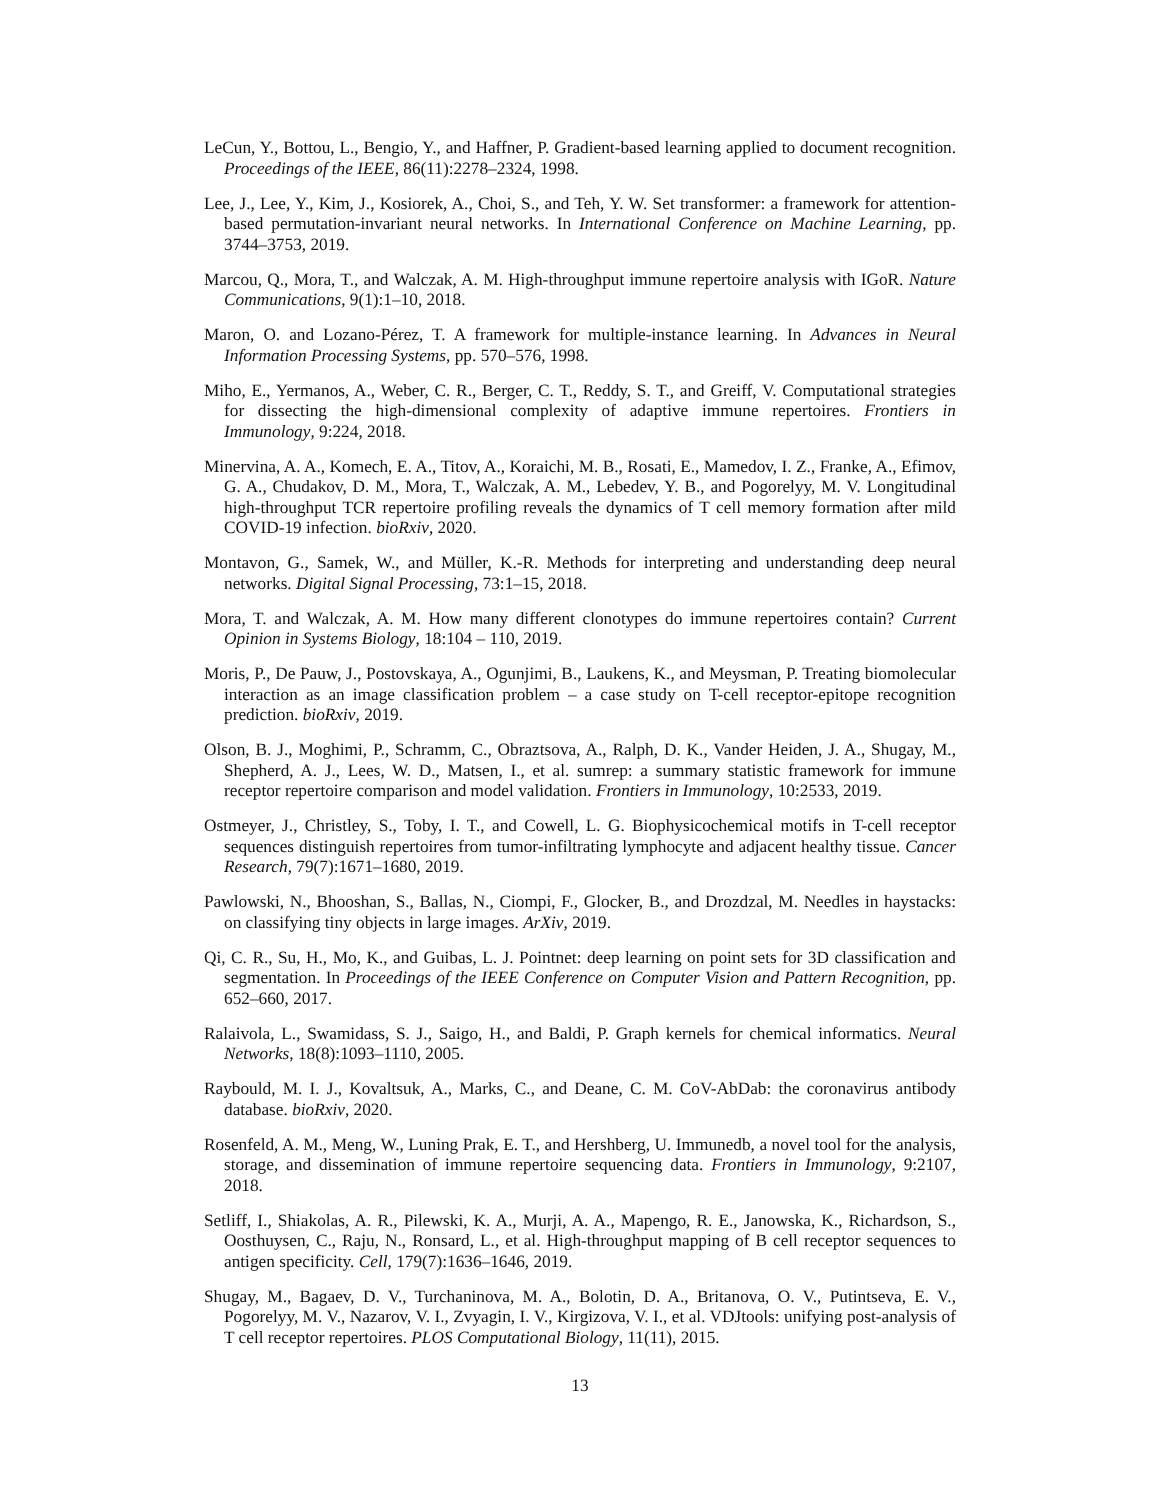LeCun, Y., Bottou, L., Bengio, Y., and Haffner, P. Gradient-based learning applied to document recognition. Proceedings of the IEEE, 86(11):2278–2324, 1998.
Lee, J., Lee, Y., Kim, J., Kosiorek, A., Choi, S., and Teh, Y. W. Set transformer: a framework for attention-based permutation-invariant neural networks. In International Conference on Machine Learning, pp. 3744–3753, 2019.
Marcou, Q., Mora, T., and Walczak, A. M. High-throughput immune repertoire analysis with IGoR. Nature Communications, 9(1):1–10, 2018.
Maron, O. and Lozano-Pérez, T. A framework for multiple-instance learning. In Advances in Neural Information Processing Systems, pp. 570–576, 1998.
Miho, E., Yermanos, A., Weber, C. R., Berger, C. T., Reddy, S. T., and Greiff, V. Computational strategies for dissecting the high-dimensional complexity of adaptive immune repertoires. Frontiers in Immunology, 9:224, 2018.
Minervina, A. A., Komech, E. A., Titov, A., Koraichi, M. B., Rosati, E., Mamedov, I. Z., Franke, A., Efimov, G. A., Chudakov, D. M., Mora, T., Walczak, A. M., Lebedev, Y. B., and Pogorelyy, M. V. Longitudinal high-throughput TCR repertoire profiling reveals the dynamics of T cell memory formation after mild COVID-19 infection. bioRxiv, 2020.
Montavon, G., Samek, W., and Müller, K.-R. Methods for interpreting and understanding deep neural networks. Digital Signal Processing, 73:1–15, 2018.
Mora, T. and Walczak, A. M. How many different clonotypes do immune repertoires contain? Current Opinion in Systems Biology, 18:104 – 110, 2019.
Moris, P., De Pauw, J., Postovskaya, A., Ogunjimi, B., Laukens, K., and Meysman, P. Treating biomolecular interaction as an image classification problem – a case study on T-cell receptor-epitope recognition prediction. bioRxiv, 2019.
Olson, B. J., Moghimi, P., Schramm, C., Obraztsova, A., Ralph, D. K., Vander Heiden, J. A., Shugay, M., Shepherd, A. J., Lees, W. D., Matsen, I., et al. sumrep: a summary statistic framework for immune receptor repertoire comparison and model validation. Frontiers in Immunology, 10:2533, 2019.
Ostmeyer, J., Christley, S., Toby, I. T., and Cowell, L. G. Biophysicochemical motifs in T-cell receptor sequences distinguish repertoires from tumor-infiltrating lymphocyte and adjacent healthy tissue. Cancer Research, 79(7):1671–1680, 2019.
Pawlowski, N., Bhooshan, S., Ballas, N., Ciompi, F., Glocker, B., and Drozdzal, M. Needles in haystacks: on classifying tiny objects in large images. ArXiv, 2019.
Qi, C. R., Su, H., Mo, K., and Guibas, L. J. Pointnet: deep learning on point sets for 3D classification and segmentation. In Proceedings of the IEEE Conference on Computer Vision and Pattern Recognition, pp. 652–660, 2017.
Ralaivola, L., Swamidass, S. J., Saigo, H., and Baldi, P. Graph kernels for chemical informatics. Neural Networks, 18(8):1093–1110, 2005.
Raybould, M. I. J., Kovaltsuk, A., Marks, C., and Deane, C. M. CoV-AbDab: the coronavirus antibody database. bioRxiv, 2020.
Rosenfeld, A. M., Meng, W., Luning Prak, E. T., and Hershberg, U. Immunedb, a novel tool for the analysis, storage, and dissemination of immune repertoire sequencing data. Frontiers in Immunology, 9:2107, 2018.
Setliff, I., Shiakolas, A. R., Pilewski, K. A., Murji, A. A., Mapengo, R. E., Janowska, K., Richardson, S., Oosthuysen, C., Raju, N., Ronsard, L., et al. High-throughput mapping of B cell receptor sequences to antigen specificity. Cell, 179(7):1636–1646, 2019.
Shugay, M., Bagaev, D. V., Turchaninova, M. A., Bolotin, D. A., Britanova, O. V., Putintseva, E. V., Pogorelyy, M. V., Nazarov, V. I., Zvyagin, I. V., Kirgizova, V. I., et al. VDJtools: unifying post-analysis of T cell receptor repertoires. PLOS Computational Biology, 11(11), 2015.
13